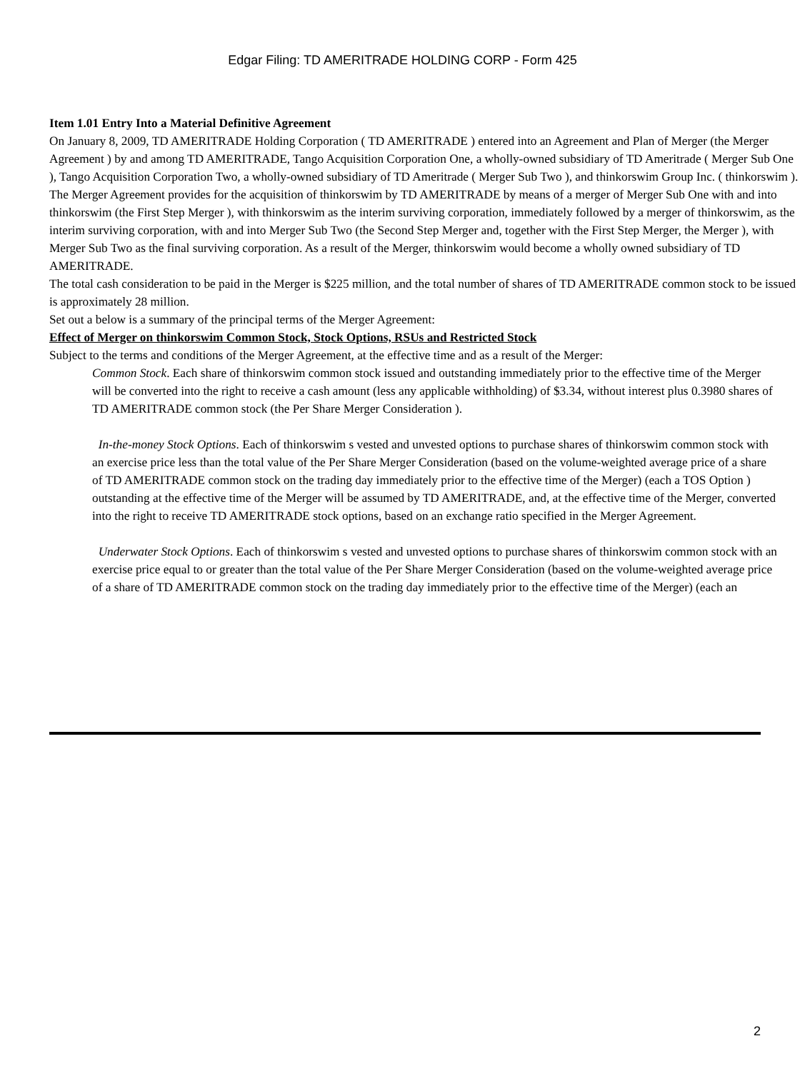Edgar Filing: TD AMERITRADE HOLDING CORP - Form 425
Item 1.01 Entry Into a Material Definitive Agreement
On January 8, 2009, TD AMERITRADE Holding Corporation ( TD AMERITRADE ) entered into an Agreement and Plan of Merger (the Merger Agreement ) by and among TD AMERITRADE, Tango Acquisition Corporation One, a wholly-owned subsidiary of TD Ameritrade ( Merger Sub One ), Tango Acquisition Corporation Two, a wholly-owned subsidiary of TD Ameritrade ( Merger Sub Two ), and thinkorswim Group Inc. ( thinkorswim ). The Merger Agreement provides for the acquisition of thinkorswim by TD AMERITRADE by means of a merger of Merger Sub One with and into thinkorswim (the First Step Merger ), with thinkorswim as the interim surviving corporation, immediately followed by a merger of thinkorswim, as the interim surviving corporation, with and into Merger Sub Two (the Second Step Merger and, together with the First Step Merger, the Merger ), with Merger Sub Two as the final surviving corporation. As a result of the Merger, thinkorswim would become a wholly owned subsidiary of TD AMERITRADE.
The total cash consideration to be paid in the Merger is $225 million, and the total number of shares of TD AMERITRADE common stock to be issued is approximately 28 million.
Set out a below is a summary of the principal terms of the Merger Agreement:
Effect of Merger on thinkorswim Common Stock, Stock Options, RSUs and Restricted Stock
Subject to the terms and conditions of the Merger Agreement, at the effective time and as a result of the Merger:
Common Stock. Each share of thinkorswim common stock issued and outstanding immediately prior to the effective time of the Merger will be converted into the right to receive a cash amount (less any applicable withholding) of $3.34, without interest plus 0.3980 shares of TD AMERITRADE common stock (the Per Share Merger Consideration ).
In-the-money Stock Options. Each of thinkorswim s vested and unvested options to purchase shares of thinkorswim common stock with an exercise price less than the total value of the Per Share Merger Consideration (based on the volume-weighted average price of a share of TD AMERITRADE common stock on the trading day immediately prior to the effective time of the Merger) (each a TOS Option ) outstanding at the effective time of the Merger will be assumed by TD AMERITRADE, and, at the effective time of the Merger, converted into the right to receive TD AMERITRADE stock options, based on an exchange ratio specified in the Merger Agreement.
Underwater Stock Options. Each of thinkorswim s vested and unvested options to purchase shares of thinkorswim common stock with an exercise price equal to or greater than the total value of the Per Share Merger Consideration (based on the volume-weighted average price of a share of TD AMERITRADE common stock on the trading day immediately prior to the effective time of the Merger) (each an
2